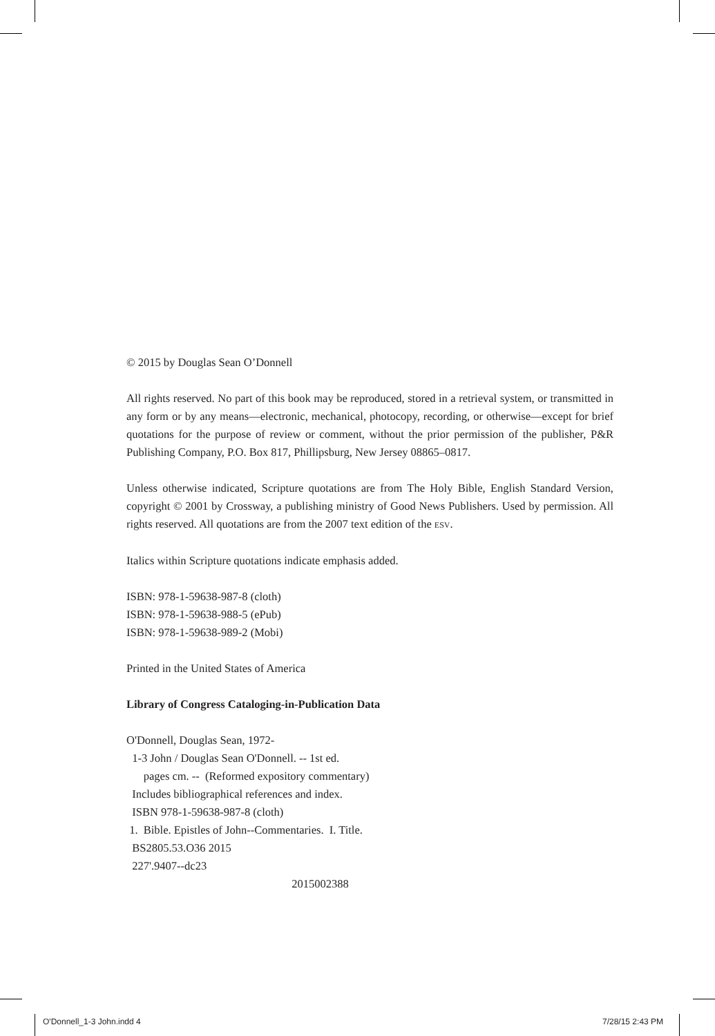© 2015 by Douglas Sean O’Donnell
All rights reserved. No part of this book may be reproduced, stored in a retrieval system, or transmitted in any form or by any means—electronic, mechanical, photocopy, recording, or otherwise—except for brief quotations for the purpose of review or comment, without the prior permission of the publisher, P&R Publishing Company, P.O. Box 817, Phillipsburg, New Jersey 08865–0817.
Unless otherwise indicated, Scripture quotations are from The Holy Bible, English Standard Version, copyright © 2001 by Crossway, a publishing ministry of Good News Publishers. Used by permission. All rights reserved. All quotations are from the 2007 text edition of the ESV.
Italics within Scripture quotations indicate emphasis added.
ISBN: 978-1-59638-987-8 (cloth)
ISBN: 978-1-59638-988-5 (ePub)
ISBN: 978-1-59638-989-2 (Mobi)
Printed in the United States of America
Library of Congress Cataloging-in-Publication Data
O'Donnell, Douglas Sean, 1972- 1-3 John / Douglas Sean O'Donnell. -- 1st ed. pages cm. -- (Reformed expository commentary) Includes bibliographical references and index. ISBN 978-1-59638-987-8 (cloth) 1. Bible. Epistles of John--Commentaries. I. Title. BS2805.53.O36 2015 227'.9407--dc23 2015002388
O'Donnell_1-3 John.indd 4 7/28/15 2:43 PM